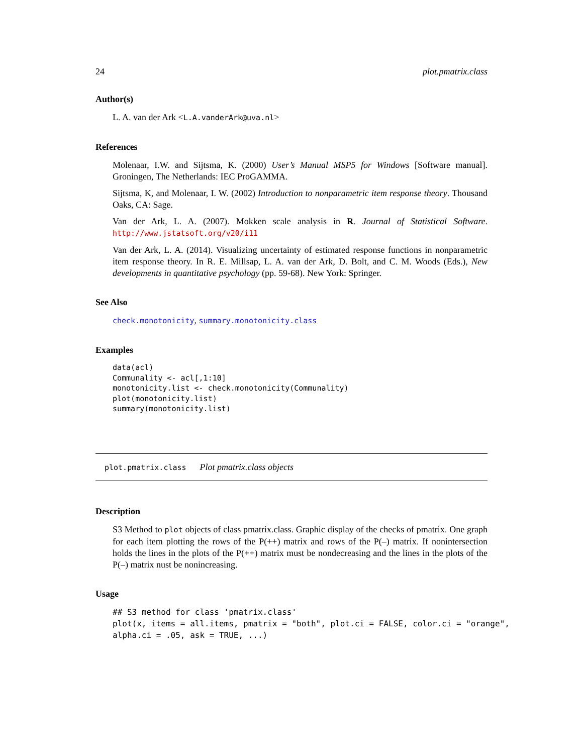24 plot.pmatrix.class
Author(s)
L. A. van der Ark <L.A.vanderArk@uva.nl>
References
Molenaar, I.W. and Sijtsma, K. (2000) User’s Manual MSP5 for Windows [Software manual]. Groningen, The Netherlands: IEC ProGAMMA.
Sijtsma, K, and Molenaar, I. W. (2002) Introduction to nonparametric item response theory. Thousand Oaks, CA: Sage.
Van der Ark, L. A. (2007). Mokken scale analysis in R. Journal of Statistical Software. http://www.jstatsoft.org/v20/i11
Van der Ark, L. A. (2014). Visualizing uncertainty of estimated response functions in nonparametric item response theory. In R. E. Millsap, L. A. van der Ark, D. Bolt, and C. M. Woods (Eds.), New developments in quantitative psychology (pp. 59-68). New York: Springer.
See Also
check.monotonicity, summary.monotonicity.class
Examples
data(acl)
Communality <- acl[,1:10]
monotonicity.list <- check.monotonicity(Communality)
plot(monotonicity.list)
summary(monotonicity.list)
plot.pmatrix.class Plot pmatrix.class objects
Description
S3 Method to plot objects of class pmatrix.class. Graphic display of the checks of pmatrix. One graph for each item plotting the rows of the P(++) matrix and rows of the P(–) matrix. If nonintersection holds the lines in the plots of the P(++) matrix must be nondecreasing and the lines in the plots of the P(–) matrix nust be nonincreasing.
Usage
## S3 method for class 'pmatrix.class'
plot(x, items = all.items, pmatrix = "both", plot.ci = FALSE, color.ci = "orange",
alpha.ci = .05, ask = TRUE, ...)